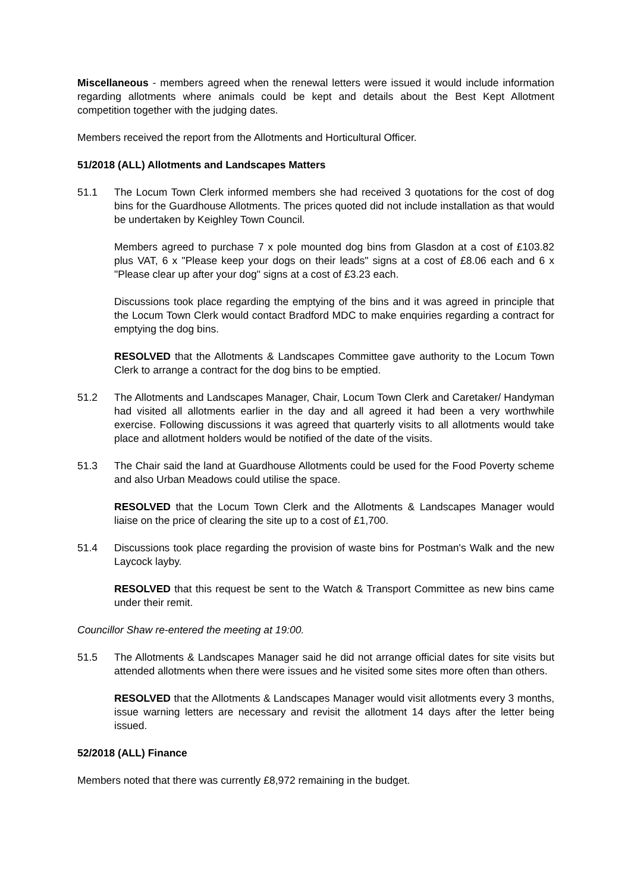Miscellaneous - members agreed when the renewal letters were issued it would include information regarding allotments where animals could be kept and details about the Best Kept Allotment competition together with the judging dates.
Members received the report from the Allotments and Horticultural Officer.
51/2018 (ALL) Allotments and Landscapes Matters
51.1 The Locum Town Clerk informed members she had received 3 quotations for the cost of dog bins for the Guardhouse Allotments. The prices quoted did not include installation as that would be undertaken by Keighley Town Council.
Members agreed to purchase 7 x pole mounted dog bins from Glasdon at a cost of £103.82 plus VAT, 6 x "Please keep your dogs on their leads" signs at a cost of £8.06 each and 6 x "Please clear up after your dog" signs at a cost of £3.23 each.
Discussions took place regarding the emptying of the bins and it was agreed in principle that the Locum Town Clerk would contact Bradford MDC to make enquiries regarding a contract for emptying the dog bins.
RESOLVED that the Allotments & Landscapes Committee gave authority to the Locum Town Clerk to arrange a contract for the dog bins to be emptied.
51.2 The Allotments and Landscapes Manager, Chair, Locum Town Clerk and Caretaker/ Handyman had visited all allotments earlier in the day and all agreed it had been a very worthwhile exercise. Following discussions it was agreed that quarterly visits to all allotments would take place and allotment holders would be notified of the date of the visits.
51.3 The Chair said the land at Guardhouse Allotments could be used for the Food Poverty scheme and also Urban Meadows could utilise the space.
RESOLVED that the Locum Town Clerk and the Allotments & Landscapes Manager would liaise on the price of clearing the site up to a cost of £1,700.
51.4 Discussions took place regarding the provision of waste bins for Postman's Walk and the new Laycock layby.
RESOLVED that this request be sent to the Watch & Transport Committee as new bins came under their remit.
Councillor Shaw re-entered the meeting at 19:00.
51.5 The Allotments & Landscapes Manager said he did not arrange official dates for site visits but attended allotments when there were issues and he visited some sites more often than others.
RESOLVED that the Allotments & Landscapes Manager would visit allotments every 3 months, issue warning letters are necessary and revisit the allotment 14 days after the letter being issued.
52/2018 (ALL) Finance
Members noted that there was currently £8,972 remaining in the budget.